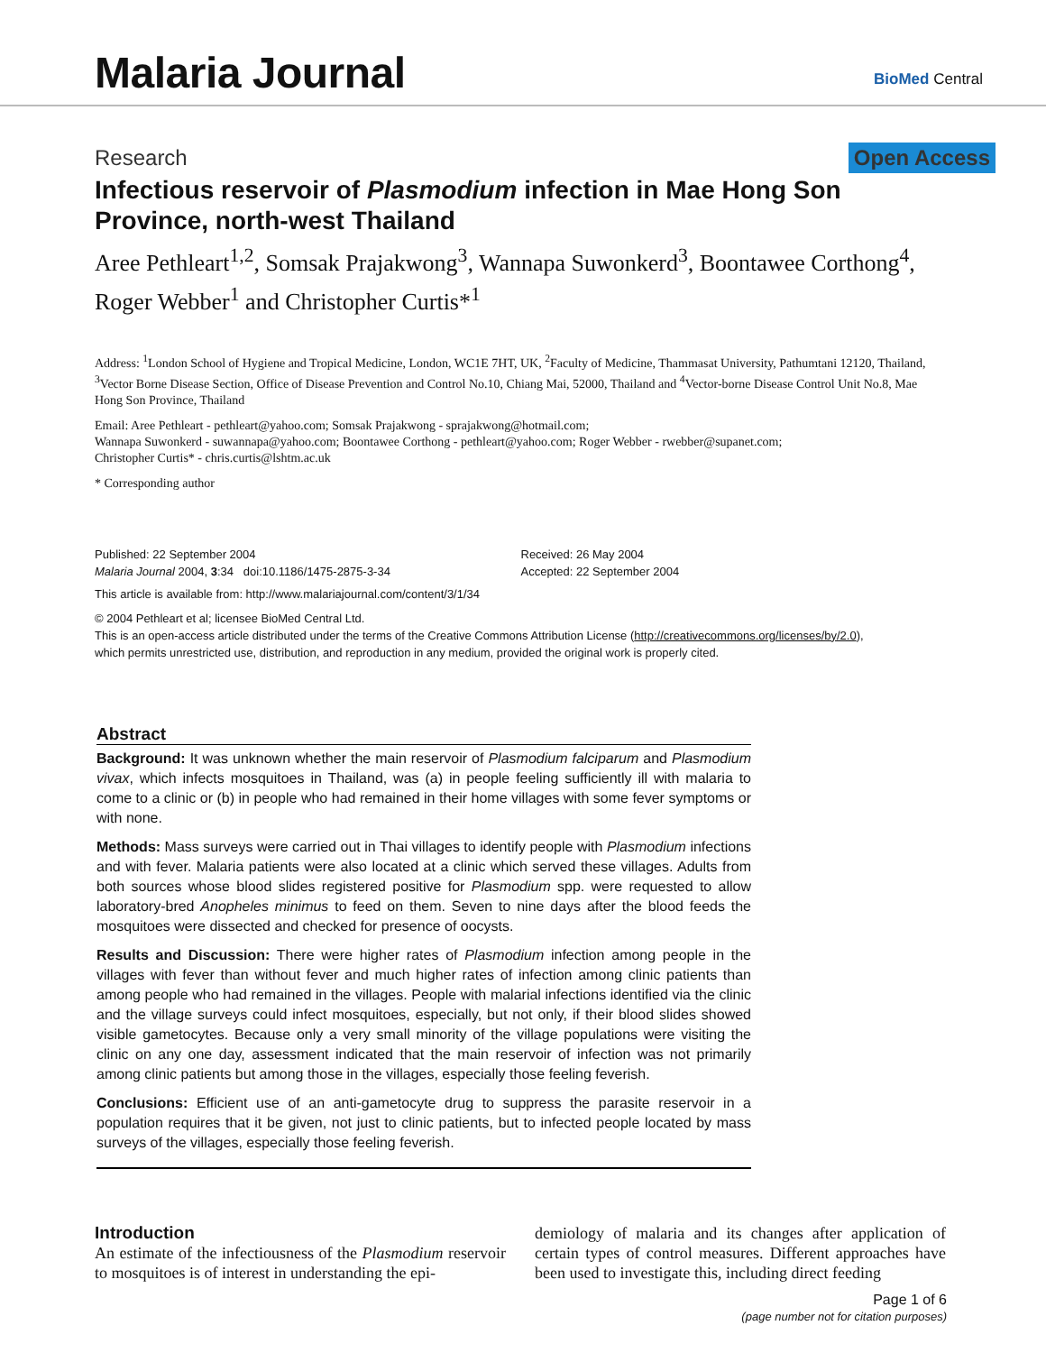Malaria Journal
BioMed Central
Research Open Access
Infectious reservoir of Plasmodium infection in Mae Hong Son Province, north-west Thailand
Aree Pethleart<sup>1,2</sup>, Somsak Prajakwong<sup>3</sup>, Wannapa Suwonkerd<sup>3</sup>, Boontawee Corthong<sup>4</sup>, Roger Webber<sup>1</sup> and Christopher Curtis*<sup>1</sup>
Address: <sup>1</sup>London School of Hygiene and Tropical Medicine, London, WC1E 7HT, UK, <sup>2</sup>Faculty of Medicine, Thammasat University, Pathumtani 12120, Thailand, <sup>3</sup>Vector Borne Disease Section, Office of Disease Prevention and Control No.10, Chiang Mai, 52000, Thailand and <sup>4</sup>Vector-borne Disease Control Unit No.8, Mae Hong Son Province, Thailand
Email: Aree Pethleart - pethleart@yahoo.com; Somsak Prajakwong - sprajakwong@hotmail.com;
Wannapa Suwonkerd - suwannapa@yahoo.com; Boontawee Corthong - pethleart@yahoo.com; Roger Webber - rwebber@supanet.com;
Christopher Curtis* - chris.curtis@lshtm.ac.uk
* Corresponding author
Published: 22 September 2004
Malaria Journal 2004, 3:34 doi:10.1186/1475-2875-3-34
Received: 26 May 2004
Accepted: 22 September 2004
This article is available from: http://www.malariajournal.com/content/3/1/34
© 2004 Pethleart et al; licensee BioMed Central Ltd.
This is an open-access article distributed under the terms of the Creative Commons Attribution License (http://creativecommons.org/licenses/by/2.0),
which permits unrestricted use, distribution, and reproduction in any medium, provided the original work is properly cited.
Abstract
Background: It was unknown whether the main reservoir of Plasmodium falciparum and Plasmodium vivax, which infects mosquitoes in Thailand, was (a) in people feeling sufficiently ill with malaria to come to a clinic or (b) in people who had remained in their home villages with some fever symptoms or with none.
Methods: Mass surveys were carried out in Thai villages to identify people with Plasmodium infections and with fever. Malaria patients were also located at a clinic which served these villages. Adults from both sources whose blood slides registered positive for Plasmodium spp. were requested to allow laboratory-bred Anopheles minimus to feed on them. Seven to nine days after the blood feeds the mosquitoes were dissected and checked for presence of oocysts.
Results and Discussion: There were higher rates of Plasmodium infection among people in the villages with fever than without fever and much higher rates of infection among clinic patients than among people who had remained in the villages. People with malarial infections identified via the clinic and the village surveys could infect mosquitoes, especially, but not only, if their blood slides showed visible gametocytes. Because only a very small minority of the village populations were visiting the clinic on any one day, assessment indicated that the main reservoir of infection was not primarily among clinic patients but among those in the villages, especially those feeling feverish.
Conclusions: Efficient use of an anti-gametocyte drug to suppress the parasite reservoir in a population requires that it be given, not just to clinic patients, but to infected people located by mass surveys of the villages, especially those feeling feverish.
Introduction
An estimate of the infectiousness of the Plasmodium reservoir to mosquitoes is of interest in understanding the epi-
demiology of malaria and its changes after application of certain types of control measures. Different approaches have been used to investigate this, including direct feeding
Page 1 of 6
(page number not for citation purposes)